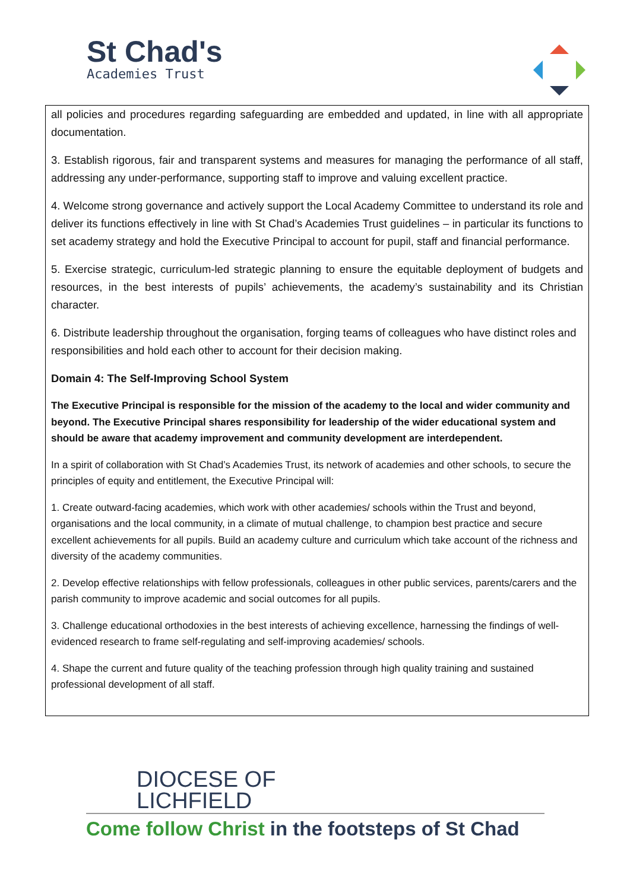St Chad's
Academies Trust
all policies and procedures regarding safeguarding are embedded and updated, in line with all appropriate documentation.
3. Establish rigorous, fair and transparent systems and measures for managing the performance of all staff, addressing any under-performance, supporting staff to improve and valuing excellent practice.
4. Welcome strong governance and actively support the Local Academy Committee to understand its role and deliver its functions effectively in line with St Chad’s Academies Trust guidelines – in particular its functions to set academy strategy and hold the Executive Principal to account for pupil, staff and financial performance.
5. Exercise strategic, curriculum-led strategic planning to ensure the equitable deployment of budgets and resources, in the best interests of pupils’ achievements, the academy’s sustainability and its Christian character.
6. Distribute leadership throughout the organisation, forging teams of colleagues who have distinct roles and responsibilities and hold each other to account for their decision making.
Domain 4: The Self-Improving School System
The Executive Principal is responsible for the mission of the academy to the local and wider community and beyond. The Executive Principal shares responsibility for leadership of the wider educational system and should be aware that academy improvement and community development are interdependent.
In a spirit of collaboration with St Chad’s Academies Trust, its network of academies and other schools, to secure the principles of equity and entitlement, the Executive Principal will:
1. Create outward-facing academies, which work with other academies/ schools within the Trust and beyond, organisations and the local community, in a climate of mutual challenge, to champion best practice and secure excellent achievements for all pupils. Build an academy culture and curriculum which take account of the richness and diversity of the academy communities.
2. Develop effective relationships with fellow professionals, colleagues in other public services, parents/carers and the parish community to improve academic and social outcomes for all pupils.
3. Challenge educational orthodoxies in the best interests of achieving excellence, harnessing the findings of well-evidenced research to frame self-regulating and self-improving academies/ schools.
4. Shape the current and future quality of the teaching profession through high quality training and sustained professional development of all staff.
DIOCESE OF
LICHFIELD
Come follow Christ in the footsteps of St Chad